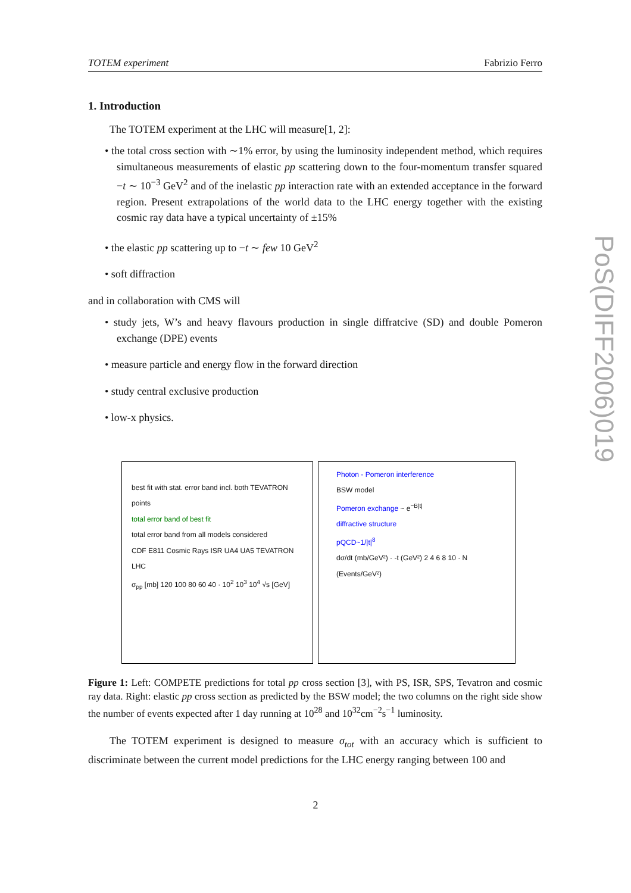TOTEM experiment Fabrizio Ferro
1. Introduction
The TOTEM experiment at the LHC will measure[1, 2]:
• the total cross section with ∼1% error, by using the luminosity independent method, which requires simultaneous measurements of elastic pp scattering down to the four-momentum transfer squared −t ∼ 10<sup>−3</sup> GeV<sup>2</sup> and of the inelastic pp interaction rate with an extended acceptance in the forward region. Present extrapolations of the world data to the LHC energy together with the existing cosmic ray data have a typical uncertainty of ±15%
• the elastic pp scattering up to −t ∼ few 10 GeV<sup>2</sup>
• soft diffraction
and in collaboration with CMS will
• study jets, W’s and heavy flavours production in single diffratcive (SD) and double Pomeron exchange (DPE) events
• measure particle and energy flow in the forward direction
• study central exclusive production
• low-x physics.
best fit with stat. error band incl. both TEVATRON points
total error band of best fit
total error band from all models considered
CDF E811 Cosmic Rays ISR UA4 UA5 TEVATRON LHC
σ<sub>pp</sub> [mb] 120 100 80 60 40 · 10<sup>2</sup> 10<sup>3</sup> 10<sup>4</sup> √s [GeV]
Photon - Pomeron interference
BSW model
Pomeron exchange ~ e<sup>−B|t|</sup>
diffractive structure
pQCD~1/|t|<sup>8</sup>
dσ/dt (mb/GeV²) · -t (GeV²) 2 4 6 8 10 · N (Events/GeV²)
Figure 1: Left: COMPETE predictions for total pp cross section [3], with PS, ISR, SPS, Tevatron and cosmic ray data. Right: elastic pp cross section as predicted by the BSW model; the two columns on the right side show the number of events expected after 1 day running at 10<sup>28</sup> and 10<sup>32</sup>cm<sup>−2</sup>s<sup>−1</sup> luminosity.
The TOTEM experiment is designed to measure σ<sub>tot</sub> with an accuracy which is sufficient to discriminate between the current model predictions for the LHC energy ranging between 100 and
PoS(DIFF2006)019
2